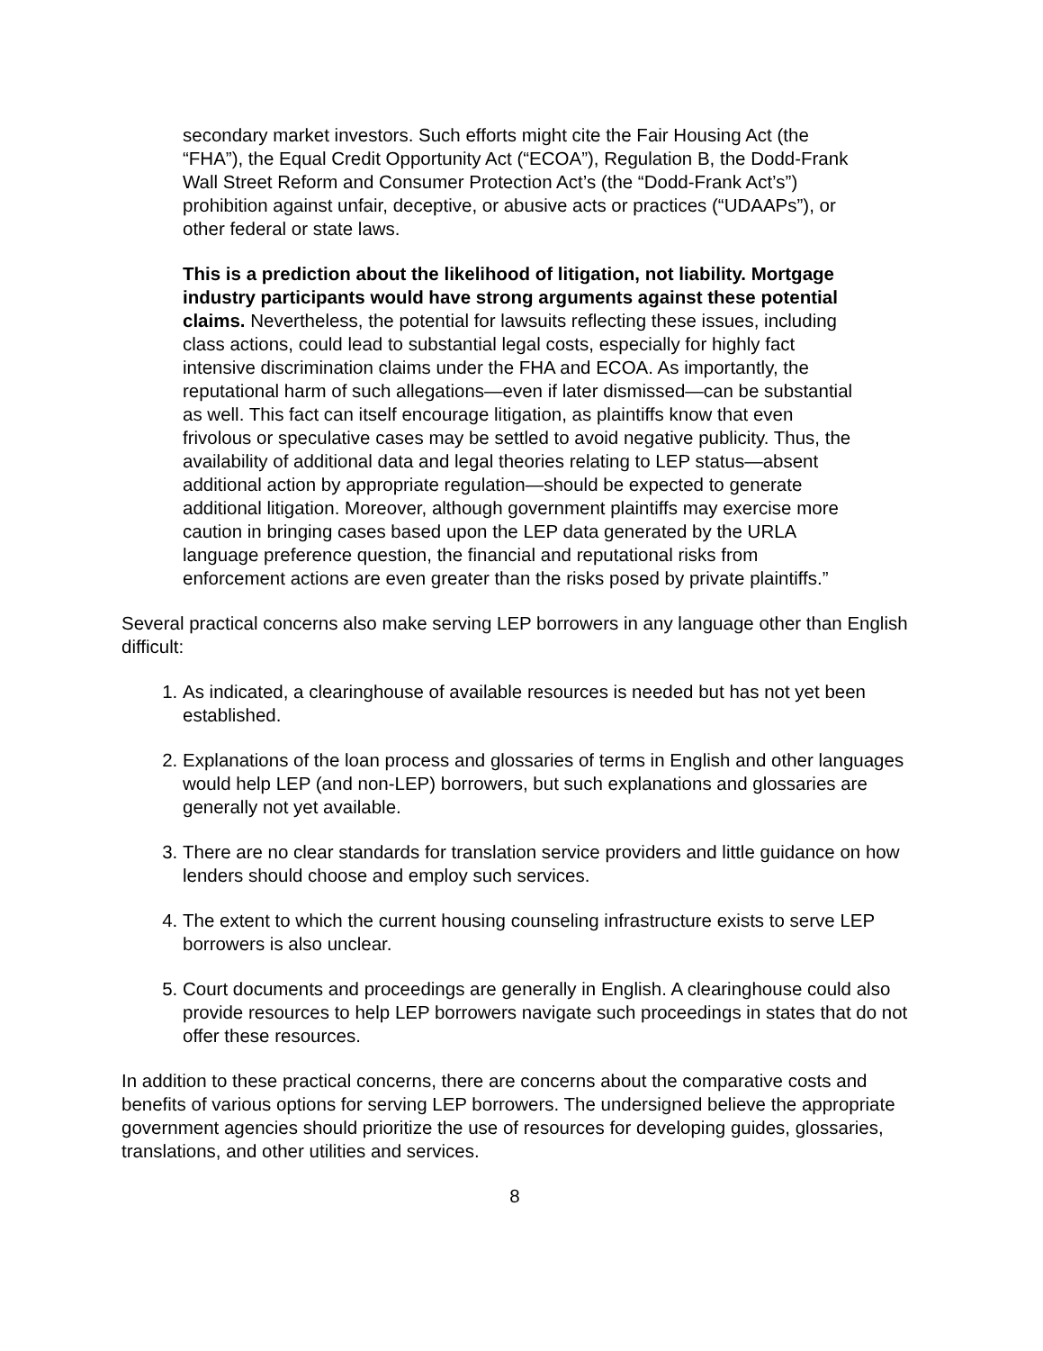secondary market investors. Such efforts might cite the Fair Housing Act (the “FHA”), the Equal Credit Opportunity Act (“ECOA”), Regulation B, the Dodd-Frank Wall Street Reform and Consumer Protection Act’s (the “Dodd-Frank Act’s”) prohibition against unfair, deceptive, or abusive acts or practices (“UDAAPs”), or other federal or state laws.
This is a prediction about the likelihood of litigation, not liability. Mortgage industry participants would have strong arguments against these potential claims. Nevertheless, the potential for lawsuits reflecting these issues, including class actions, could lead to substantial legal costs, especially for highly fact intensive discrimination claims under the FHA and ECOA. As importantly, the reputational harm of such allegations—even if later dismissed—can be substantial as well. This fact can itself encourage litigation, as plaintiffs know that even frivolous or speculative cases may be settled to avoid negative publicity. Thus, the availability of additional data and legal theories relating to LEP status—absent additional action by appropriate regulation—should be expected to generate additional litigation. Moreover, although government plaintiffs may exercise more caution in bringing cases based upon the LEP data generated by the URLA language preference question, the financial and reputational risks from enforcement actions are even greater than the risks posed by private plaintiffs.”
Several practical concerns also make serving LEP borrowers in any language other than English difficult:
1. As indicated, a clearinghouse of available resources is needed but has not yet been established.
2. Explanations of the loan process and glossaries of terms in English and other languages would help LEP (and non-LEP) borrowers, but such explanations and glossaries are generally not yet available.
3. There are no clear standards for translation service providers and little guidance on how lenders should choose and employ such services.
4. The extent to which the current housing counseling infrastructure exists to serve LEP borrowers is also unclear.
5. Court documents and proceedings are generally in English. A clearinghouse could also provide resources to help LEP borrowers navigate such proceedings in states that do not offer these resources.
In addition to these practical concerns, there are concerns about the comparative costs and benefits of various options for serving LEP borrowers. The undersigned believe the appropriate government agencies should prioritize the use of resources for developing guides, glossaries, translations, and other utilities and services.
8